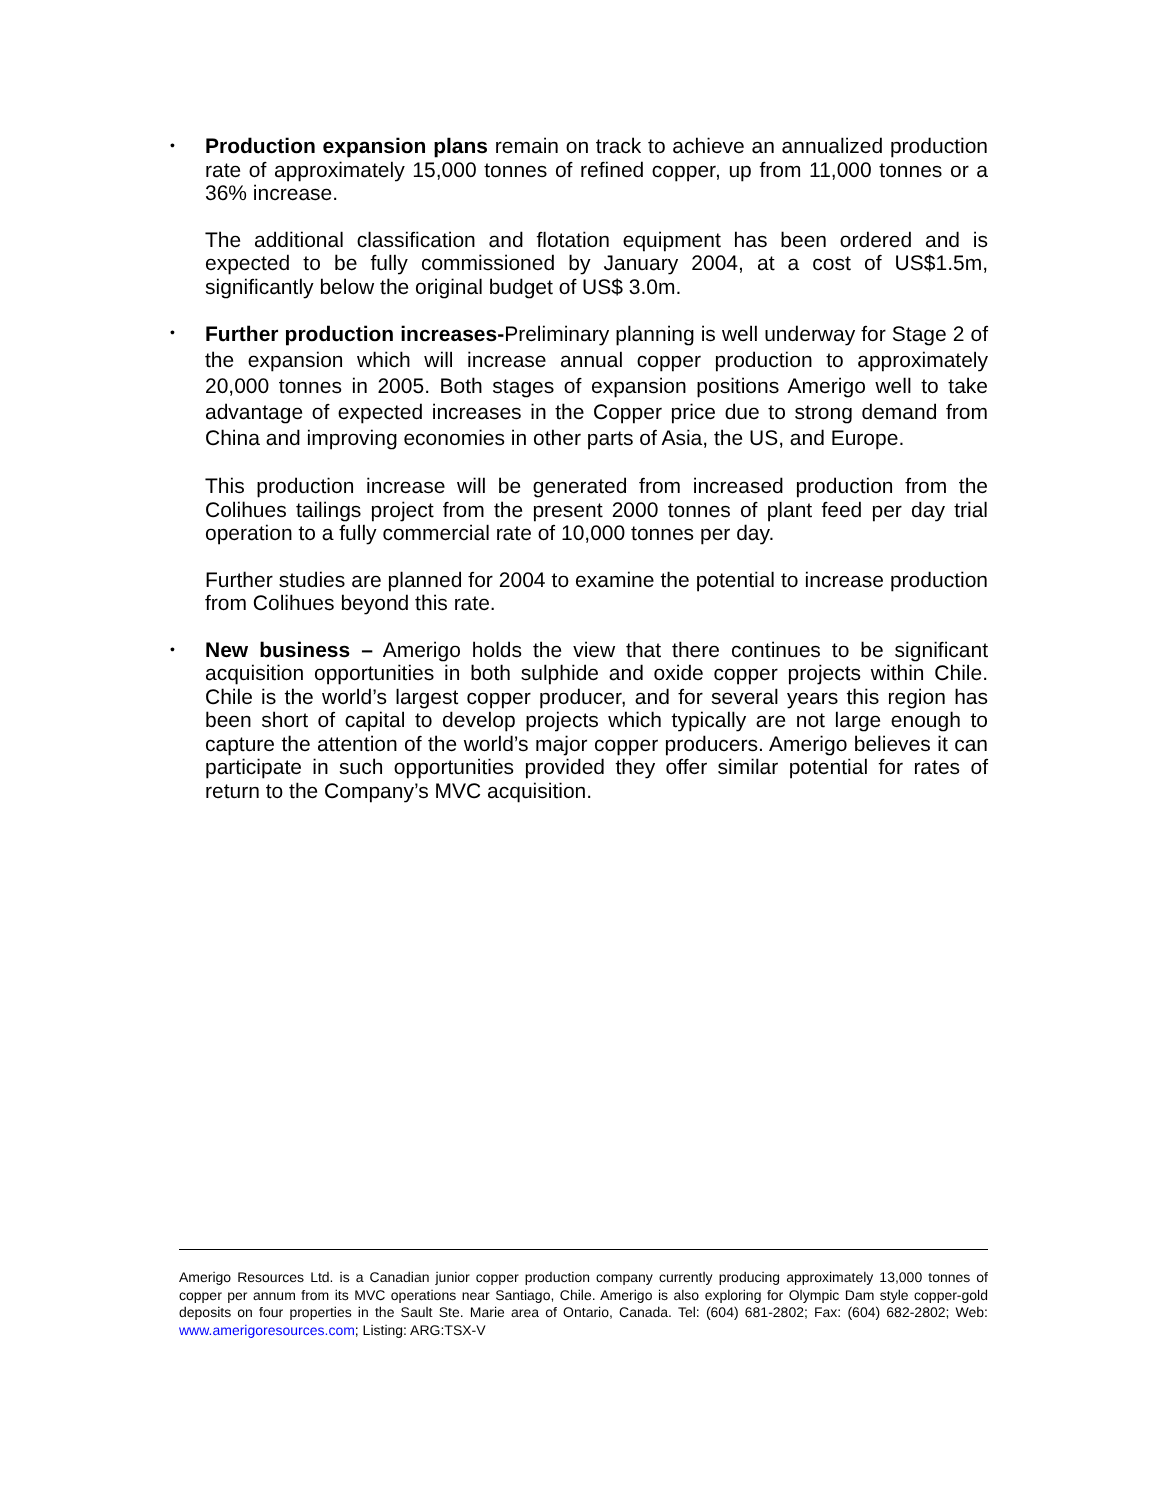•
Production expansion plans remain on track to achieve an annualized production rate of approximately 15,000 tonnes of refined copper, up from 11,000 tonnes or a 36% increase.
The additional classification and flotation equipment has been ordered and is expected to be fully commissioned by January 2004, at a cost of US$1.5m, significantly below the original budget of US$ 3.0m.
•
Further production increases-Preliminary planning is well underway for Stage 2 of the expansion which will increase annual copper production to approximately 20,000 tonnes in 2005. Both stages of expansion positions Amerigo well to take advantage of expected increases in the Copper price due to strong demand from China and improving economies in other parts of Asia, the US, and Europe.
This production increase will be generated from increased production from the Colihues tailings project from the present 2000 tonnes of plant feed per day trial operation to a fully commercial rate of 10,000 tonnes per day.
Further studies are planned for 2004 to examine the potential to increase production from Colihues beyond this rate.
•
New business – Amerigo holds the view that there continues to be significant acquisition opportunities in both sulphide and oxide copper projects within Chile. Chile is the world’s largest copper producer, and for several years this region has been short of capital to develop projects which typically are not large enough to capture the attention of the world’s major copper producers. Amerigo believes it can participate in such opportunities provided they offer similar potential for rates of return to the Company’s MVC acquisition.
Amerigo Resources Ltd. is a Canadian junior copper production company currently producing approximately 13,000 tonnes of copper per annum from its MVC operations near Santiago, Chile. Amerigo is also exploring for Olympic Dam style copper-gold deposits on four properties in the Sault Ste. Marie area of Ontario, Canada. Tel: (604) 681-2802; Fax: (604) 682-2802; Web: www.amerigoresources.com; Listing: ARG:TSX-V